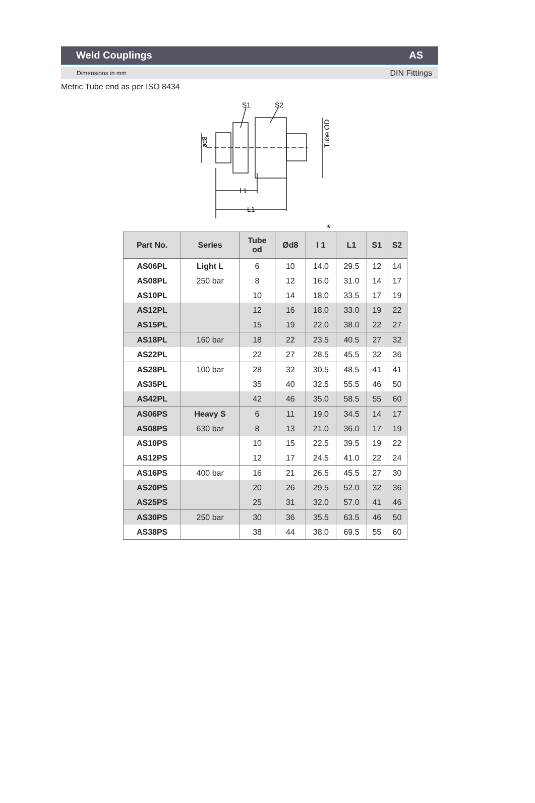Weld Couplings AS
Dimensions in mm DIN Fittings
Metric Tube end as per ISO 8434
S1
S2
l 1
L1
ød8
Tube OD
*
| Part No. | Series | Tube od | Ød8 | l 1 | L1 | S1 | S2 |
| --- | --- | --- | --- | --- | --- | --- | --- |
| AS06PL | Light L | 6 | 10 | 14.0 | 29.5 | 12 | 14 |
| AS08PL | 250 bar | 8 | 12 | 16.0 | 31.0 | 14 | 17 |
| AS10PL | | 10 | 14 | 18.0 | 33.5 | 17 | 19 |
| AS12PL | | 12 | 16 | 18.0 | 33.0 | 19 | 22 |
| AS15PL | | 15 | 19 | 22.0 | 38.0 | 22 | 27 |
| AS18PL | 160 bar | 18 | 22 | 23.5 | 40.5 | 27 | 32 |
| AS22PL | | 22 | 27 | 28.5 | 45.5 | 32 | 36 |
| AS28PL | 100 bar | 28 | 32 | 30.5 | 48.5 | 41 | 41 |
| AS35PL | | 35 | 40 | 32.5 | 55.5 | 46 | 50 |
| AS42PL | | 42 | 46 | 35.0 | 58.5 | 55 | 60 |
| AS06PS | Heavy S | 6 | 11 | 19.0 | 34.5 | 14 | 17 |
| AS08PS | 630 bar | 8 | 13 | 21.0 | 36.0 | 17 | 19 |
| AS10PS | | 10 | 15 | 22.5 | 39.5 | 19 | 22 |
| AS12PS | | 12 | 17 | 24.5 | 41.0 | 22 | 24 |
| AS16PS | 400 bar | 16 | 21 | 26.5 | 45.5 | 27 | 30 |
| AS20PS | | 20 | 26 | 29.5 | 52.0 | 32 | 36 |
| AS25PS | | 25 | 31 | 32.0 | 57.0 | 41 | 46 |
| AS30PS | 250 bar | 30 | 36 | 35.5 | 63.5 | 46 | 50 |
| AS38PS | | 38 | 44 | 38.0 | 69.5 | 55 | 60 |